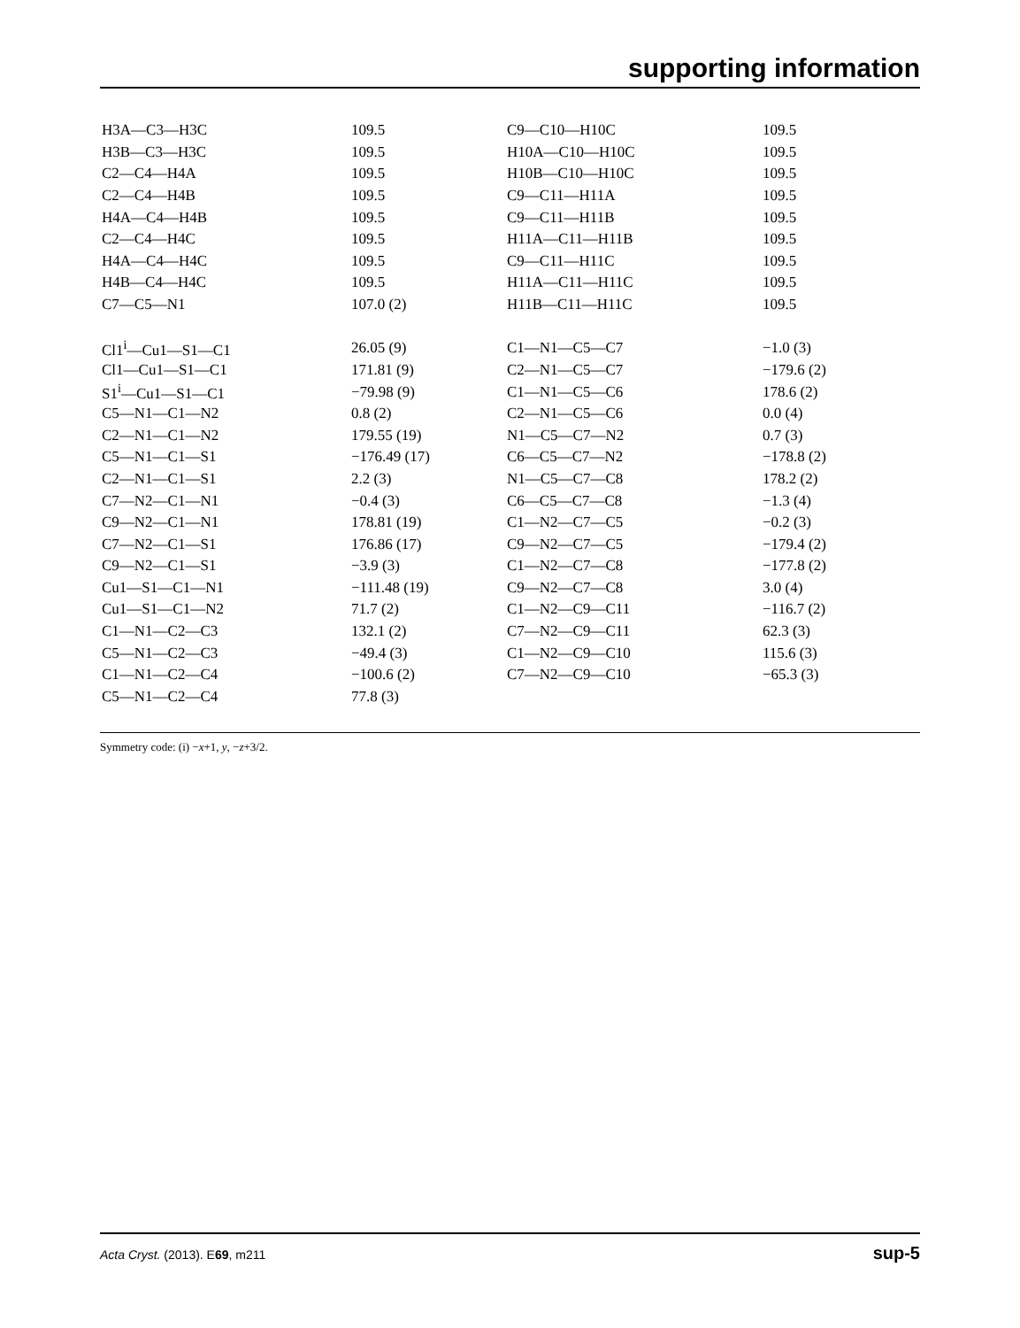supporting information
| H3A—C3—H3C | 109.5 | C9—C10—H10C | 109.5 |
| H3B—C3—H3C | 109.5 | H10A—C10—H10C | 109.5 |
| C2—C4—H4A | 109.5 | H10B—C10—H10C | 109.5 |
| C2—C4—H4B | 109.5 | C9—C11—H11A | 109.5 |
| H4A—C4—H4B | 109.5 | C9—C11—H11B | 109.5 |
| C2—C4—H4C | 109.5 | H11A—C11—H11B | 109.5 |
| H4A—C4—H4C | 109.5 | C9—C11—H11C | 109.5 |
| H4B—C4—H4C | 109.5 | H11A—C11—H11C | 109.5 |
| C7—C5—N1 | 107.0 (2) | H11B—C11—H11C | 109.5 |
| Cl1<sup>i</sup>—Cu1—S1—C1 | 26.05 (9) | C1—N1—C5—C7 | −1.0 (3) |
| Cl1—Cu1—S1—C1 | 171.81 (9) | C2—N1—C5—C7 | −179.6 (2) |
| S1<sup>i</sup>—Cu1—S1—C1 | −79.98 (9) | C1—N1—C5—C6 | 178.6 (2) |
| C5—N1—C1—N2 | 0.8 (2) | C2—N1—C5—C6 | 0.0 (4) |
| C2—N1—C1—N2 | 179.55 (19) | N1—C5—C7—N2 | 0.7 (3) |
| C5—N1—C1—S1 | −176.49 (17) | C6—C5—C7—N2 | −178.8 (2) |
| C2—N1—C1—S1 | 2.2 (3) | N1—C5—C7—C8 | 178.2 (2) |
| C7—N2—C1—N1 | −0.4 (3) | C6—C5—C7—C8 | −1.3 (4) |
| C9—N2—C1—N1 | 178.81 (19) | C1—N2—C7—C5 | −0.2 (3) |
| C7—N2—C1—S1 | 176.86 (17) | C9—N2—C7—C5 | −179.4 (2) |
| C9—N2—C1—S1 | −3.9 (3) | C1—N2—C7—C8 | −177.8 (2) |
| Cu1—S1—C1—N1 | −111.48 (19) | C9—N2—C7—C8 | 3.0 (4) |
| Cu1—S1—C1—N2 | 71.7 (2) | C1—N2—C9—C11 | −116.7 (2) |
| C1—N1—C2—C3 | 132.1 (2) | C7—N2—C9—C11 | 62.3 (3) |
| C5—N1—C2—C3 | −49.4 (3) | C1—N2—C9—C10 | 115.6 (3) |
| C1—N1—C2—C4 | −100.6 (2) | C7—N2—C9—C10 | −65.3 (3) |
| C5—N1—C2—C4 | 77.8 (3) | | |
Symmetry code: (i) −x+1, y, −z+3/2.
Acta Cryst. (2013). E69, m211 sup-5